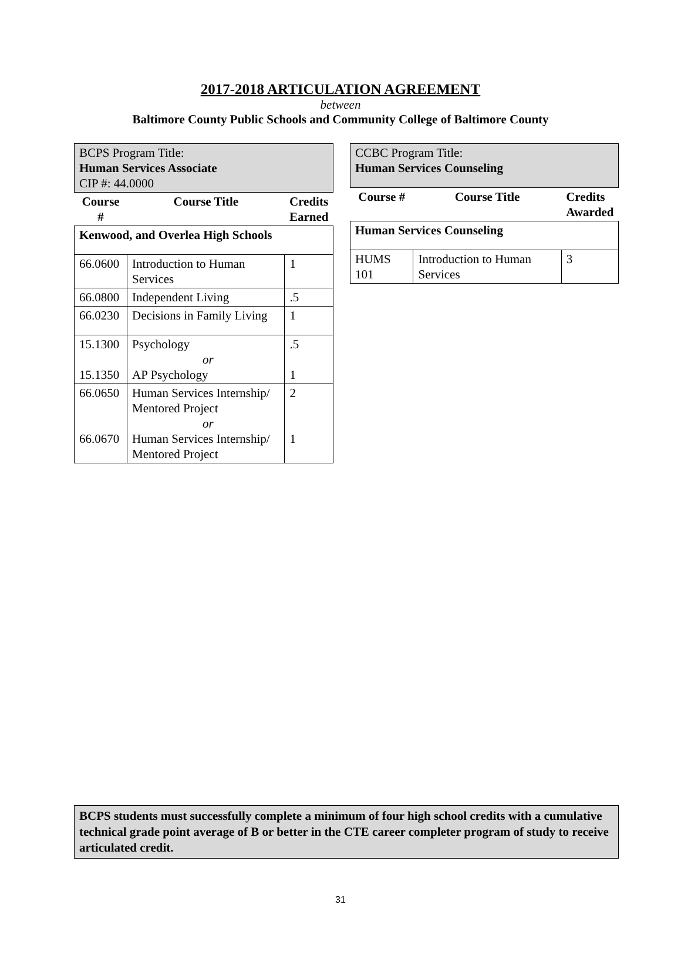2017-2018 ARTICULATION AGREEMENT
between
Baltimore County Public Schools and Community College of Baltimore County
| BCPS Program Title: Human Services Associate CIP #: 44.0000 | | |
| Course # | Course Title | Credits Earned |
| Kenwood, and Overlea High Schools | | |
| 66.0600 | Introduction to Human Services | 1 |
| 66.0800 | Independent Living | .5 |
| 66.0230 | Decisions in Family Living | 1 |
| 15.1300 15.1350 | Psychology or AP Psychology | .5 1 |
| 66.0650 66.0670 | Human Services Internship/ Mentored Project or Human Services Internship/ Mentored Project | 2 1 |
| CCBC Program Title: Human Services Counseling | | |
| Course # | Course Title | Credits Awarded |
| Human Services Counseling | | |
| HUMS 101 | Introduction to Human Services | 3 |
BCPS students must successfully complete a minimum of four high school credits with a cumulative technical grade point average of B or better in the CTE career completer program of study to receive articulated credit.
31